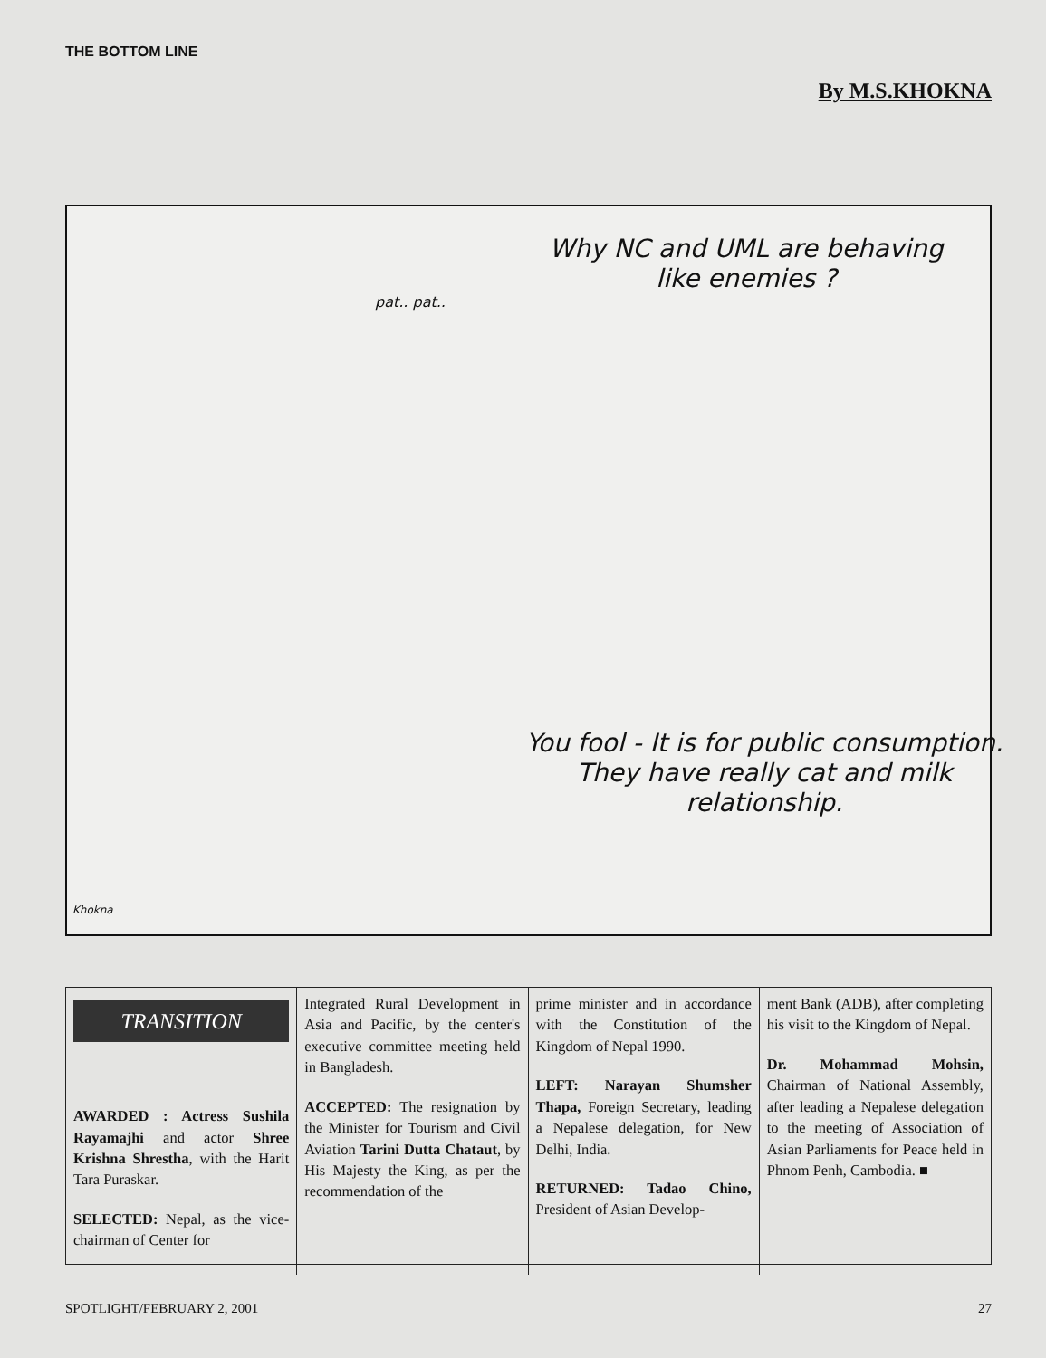THE BOTTOM LINE
By M.S.KHOKNA
Why NC and UML are behaving like enemies ?
pat.. pat..
You fool - It is for public consumption. They have really cat and milk relationship.
Khokna
TRANSITION
AWARDED : Actress Sushila Rayamajhi and actor Shree Krishna Shrestha, with the Harit Tara Puraskar.
SELECTED: Nepal, as the vice-chairman of Center for
Integrated Rural Development in Asia and Pacific, by the center's executive committee meeting held in Bangladesh.
ACCEPTED: The resignation by the Minister for Tourism and Civil Aviation Tarini Dutta Chataut, by His Majesty the King, as per the recommendation of the
prime minister and in accordance with the Constitution of the Kingdom of Nepal 1990.
LEFT: Narayan Shumsher Thapa, Foreign Secretary, leading a Nepalese delegation, for New Delhi, India.
RETURNED: Tadao Chino, President of Asian Develop-
ment Bank (ADB), after completing his visit to the Kingdom of Nepal.
Dr. Mohammad Mohsin, Chairman of National Assembly, after leading a Nepalese delegation to the meeting of Association of Asian Parliaments for Peace held in Phnom Penh, Cambodia. ■
SPOTLIGHT/FEBRUARY 2, 2001 27